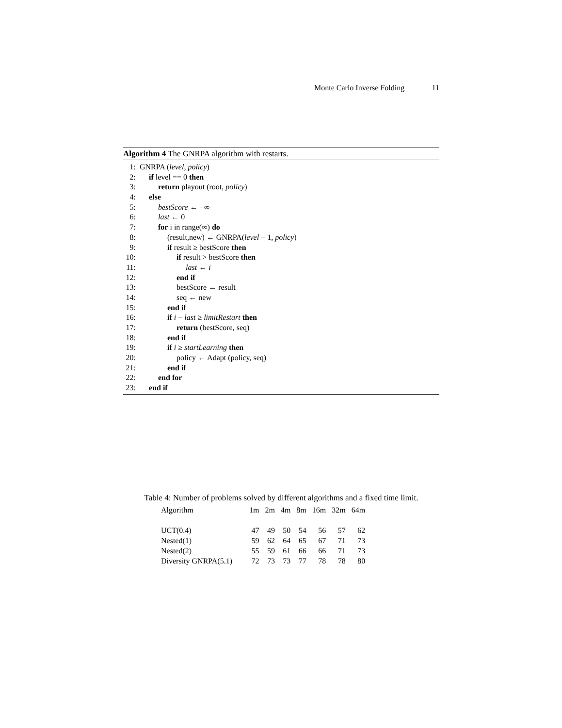Monte Carlo Inverse Folding 11
Algorithm 4 The GNRPA algorithm with restarts.
1: GNRPA (level, policy)
2: if level == 0 then
3: return playout (root, policy)
4: else
5: bestScore ← −∞
6: last ← 0
7: for i in range(∞) do
8: (result,new) ← GNRPA(level − 1, policy)
9: if result ≥ bestScore then
10: if result > bestScore then
11: last ← i
12: end if
13: bestScore ← result
14: seq ← new
15: end if
16: if i − last ≥ limitRestart then
17: return (bestScore, seq)
18: end if
19: if i ≥ startLearning then
20: policy ← Adapt (policy, seq)
21: end if
22: end for
23: end if
Table 4: Number of problems solved by different algorithms and a fixed time limit.
| Algorithm | 1m | 2m | 4m | 8m | 16m | 32m | 64m |
| --- | --- | --- | --- | --- | --- | --- | --- |
| UCT(0.4) | 47 | 49 | 50 | 54 | 56 | 57 | 62 |
| Nested(1) | 59 | 62 | 64 | 65 | 67 | 71 | 73 |
| Nested(2) | 55 | 59 | 61 | 66 | 66 | 71 | 73 |
| Diversity GNRPA(5.1) | 72 | 73 | 73 | 77 | 78 | 78 | 80 |